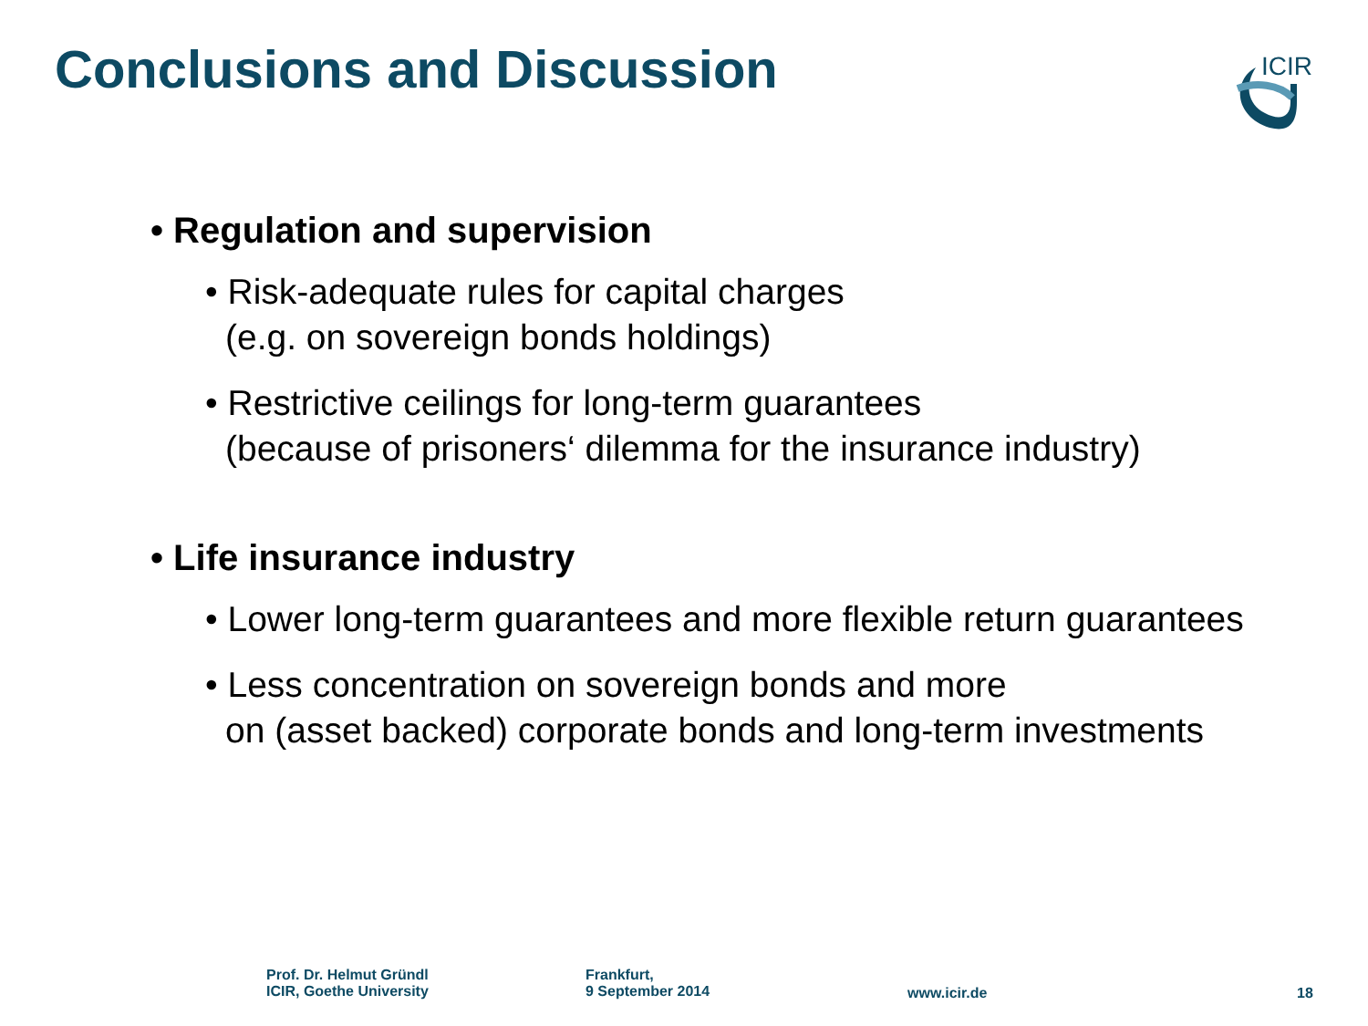Conclusions and Discussion
ICIR
• Regulation and supervision
• Risk-adequate rules for capital charges
(e.g. on sovereign bonds holdings)
• Restrictive ceilings for long-term guarantees
(because of prisoners‘ dilemma for the insurance industry)
• Life insurance industry
• Lower long-term guarantees and more flexible return guarantees
• Less concentration on sovereign bonds and more
on (asset backed) corporate bonds and long-term investments
Prof. Dr. Helmut Gründl
ICIR, Goethe University
Frankfurt,
9 September 2014
www.icir.de 18